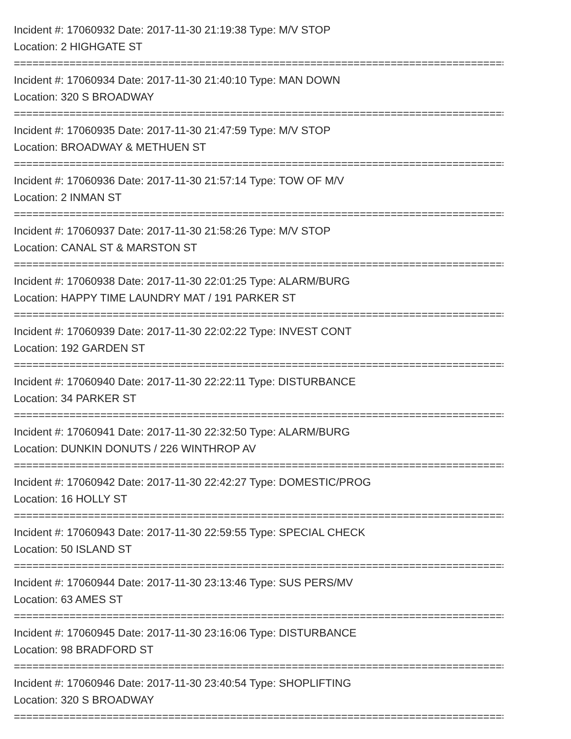Incident #: 17060932 Date: 2017-11-30 21:19:38 Type: M/V STOP
Location: 2 HIGHGATE ST
================================================================================
Incident #: 17060934 Date: 2017-11-30 21:40:10 Type: MAN DOWN
Location: 320 S BROADWAY
================================================================================
Incident #: 17060935 Date: 2017-11-30 21:47:59 Type: M/V STOP
Location: BROADWAY & METHUEN ST
================================================================================
Incident #: 17060936 Date: 2017-11-30 21:57:14 Type: TOW OF M/V
Location: 2 INMAN ST
================================================================================
Incident #: 17060937 Date: 2017-11-30 21:58:26 Type: M/V STOP
Location: CANAL ST & MARSTON ST
================================================================================
Incident #: 17060938 Date: 2017-11-30 22:01:25 Type: ALARM/BURG
Location: HAPPY TIME LAUNDRY MAT / 191 PARKER ST
================================================================================
Incident #: 17060939 Date: 2017-11-30 22:02:22 Type: INVEST CONT
Location: 192 GARDEN ST
================================================================================
Incident #: 17060940 Date: 2017-11-30 22:22:11 Type: DISTURBANCE
Location: 34 PARKER ST
================================================================================
Incident #: 17060941 Date: 2017-11-30 22:32:50 Type: ALARM/BURG
Location: DUNKIN DONUTS / 226 WINTHROP AV
================================================================================
Incident #: 17060942 Date: 2017-11-30 22:42:27 Type: DOMESTIC/PROG
Location: 16 HOLLY ST
================================================================================
Incident #: 17060943 Date: 2017-11-30 22:59:55 Type: SPECIAL CHECK
Location: 50 ISLAND ST
================================================================================
Incident #: 17060944 Date: 2017-11-30 23:13:46 Type: SUS PERS/MV
Location: 63 AMES ST
================================================================================
Incident #: 17060945 Date: 2017-11-30 23:16:06 Type: DISTURBANCE
Location: 98 BRADFORD ST
================================================================================
Incident #: 17060946 Date: 2017-11-30 23:40:54 Type: SHOPLIFTING
Location: 320 S BROADWAY
================================================================================